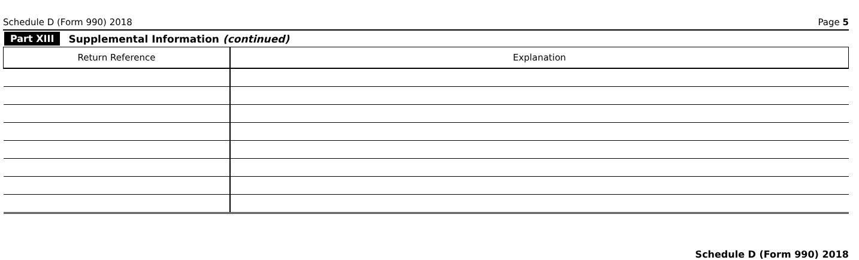Schedule D (Form 990) 2018 Page 5
Part XIII Supplemental Information (continued)
| Return Reference | Explanation |
| --- | --- |
Schedule D (Form 990) 2018